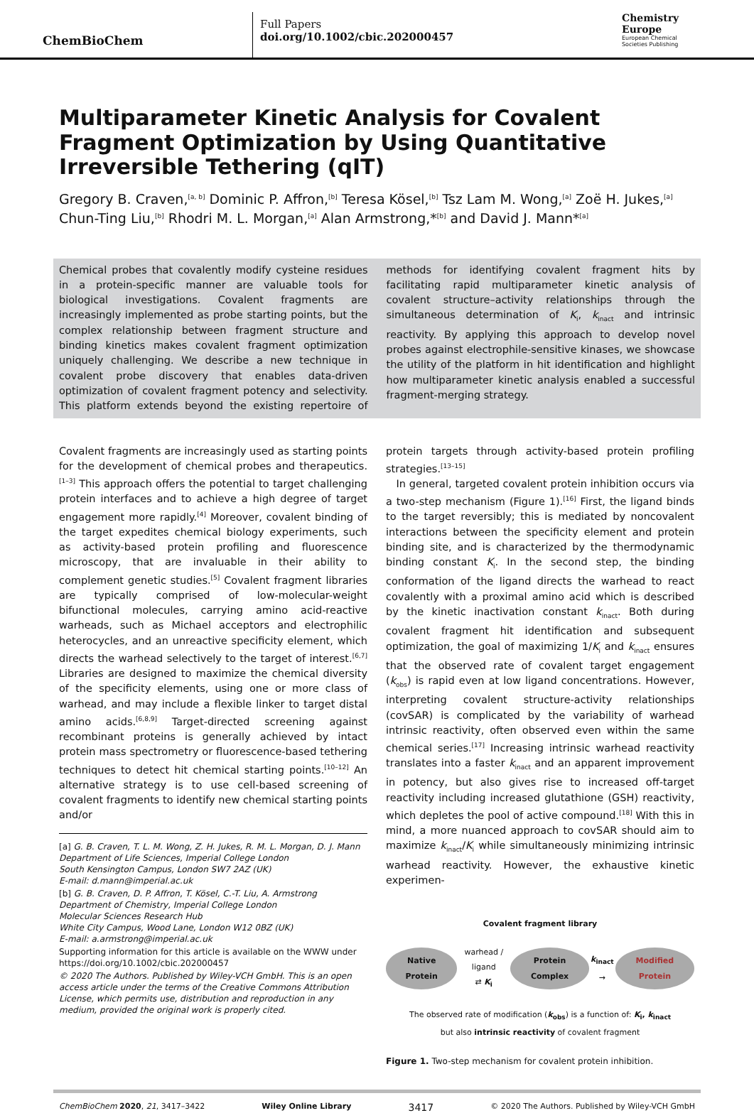ChemBioChem
Full Papers
doi.org/10.1002/cbic.202000457
Chemistry
Europe
European Chemical
Societies Publishing
Multiparameter Kinetic Analysis for Covalent Fragment Optimization by Using Quantitative Irreversible Tethering (qIT)
Gregory B. Craven,<sup>[a, b]</sup> Dominic P. Affron,<sup>[b]</sup> Teresa Kösel,<sup>[b]</sup> Tsz Lam M. Wong,<sup>[a]</sup> Zoë H. Jukes,<sup>[a]</sup> Chun-Ting Liu,<sup>[b]</sup> Rhodri M. L. Morgan,<sup>[a]</sup> Alan Armstrong,*<sup>[b]</sup> and David J. Mann*<sup>[a]</sup>
Chemical probes that covalently modify cysteine residues in a protein-specific manner are valuable tools for biological investigations. Covalent fragments are increasingly implemented as probe starting points, but the complex relationship between fragment structure and binding kinetics makes covalent fragment optimization uniquely challenging. We describe a new technique in covalent probe discovery that enables data-driven optimization of covalent fragment potency and selectivity. This platform extends beyond the existing repertoire of methods for identifying covalent fragment hits by facilitating rapid multiparameter kinetic analysis of covalent structure–activity relationships through the simultaneous determination of K<sub>i</sub>, k<sub>inact</sub> and intrinsic reactivity. By applying this approach to develop novel probes against electrophile-sensitive kinases, we showcase the utility of the platform in hit identification and highlight how multiparameter kinetic analysis enabled a successful fragment-merging strategy.
Covalent fragments are increasingly used as starting points for the development of chemical probes and therapeutics.<sup>[1–3]</sup> This approach offers the potential to target challenging protein interfaces and to achieve a high degree of target engagement more rapidly.<sup>[4]</sup> Moreover, covalent binding of the target expedites chemical biology experiments, such as activity-based protein profiling and fluorescence microscopy, that are invaluable in their ability to complement genetic studies.<sup>[5]</sup> Covalent fragment libraries are typically comprised of low-molecular-weight bifunctional molecules, carrying amino acid-reactive warheads, such as Michael acceptors and electrophilic heterocycles, and an unreactive specificity element, which directs the warhead selectively to the target of interest.<sup>[6,7]</sup> Libraries are designed to maximize the chemical diversity of the specificity elements, using one or more class of warhead, and may include a flexible linker to target distal amino acids.<sup>[6,8,9]</sup> Target-directed screening against recombinant proteins is generally achieved by intact protein mass spectrometry or fluorescence-based tethering techniques to detect hit chemical starting points.<sup>[10–12]</sup> An alternative strategy is to use cell-based screening of covalent fragments to identify new chemical starting points and/or
[a] G. B. Craven, T. L. M. Wong, Z. H. Jukes, R. M. L. Morgan, D. J. Mann
Department of Life Sciences, Imperial College London
South Kensington Campus, London SW7 2AZ (UK)
E-mail: d.mann@imperial.ac.uk
[b] G. B. Craven, D. P. Affron, T. Kösel, C.-T. Liu, A. Armstrong
Department of Chemistry, Imperial College London
Molecular Sciences Research Hub
White City Campus, Wood Lane, London W12 0BZ (UK)
E-mail: a.armstrong@imperial.ac.uk
Supporting information for this article is available on the WWW under https://doi.org/10.1002/cbic.202000457
© 2020 The Authors. Published by Wiley-VCH GmbH. This is an open access article under the terms of the Creative Commons Attribution License, which permits use, distribution and reproduction in any medium, provided the original work is properly cited.
protein targets through activity-based protein profiling strategies.<sup>[13–15]</sup>
In general, targeted covalent protein inhibition occurs via a two-step mechanism (Figure 1).<sup>[16]</sup> First, the ligand binds to the target reversibly; this is mediated by noncovalent interactions between the specificity element and protein binding site, and is characterized by the thermodynamic binding constant K<sub>i</sub>. In the second step, the binding conformation of the ligand directs the warhead to react covalently with a proximal amino acid which is described by the kinetic inactivation constant k<sub>inact</sub>. Both during covalent fragment hit identification and subsequent optimization, the goal of maximizing 1/K<sub>i</sub> and k<sub>inact</sub> ensures that the observed rate of covalent target engagement (k<sub>obs</sub>) is rapid even at low ligand concentrations. However, interpreting covalent structure-activity relationships (covSAR) is complicated by the variability of warhead intrinsic reactivity, often observed even within the same chemical series.<sup>[17]</sup> Increasing intrinsic warhead reactivity translates into a faster k<sub>inact</sub> and an apparent improvement in potency, but also gives rise to increased off-target reactivity including increased glutathione (GSH) reactivity, which depletes the pool of active compound.<sup>[18]</sup> With this in mind, a more nuanced approach to covSAR should aim to maximize k<sub>inact</sub>/K<sub>i</sub> while simultaneously minimizing intrinsic warhead reactivity. However, the exhaustive kinetic experimen-
Covalent fragment library
Native Protein warhead / ligand
⇄ K<sub>i</sub> Protein Complex k<sub>inact</sub> → Modified Protein
The observed rate of modification (k<sub>obs</sub>) is a function of: K<sub>i</sub>, k<sub>inact</sub>
but also intrinsic reactivity of covalent fragment
Figure 1. Two-step mechanism for covalent protein inhibition.
ChemBioChem 2020, 21, 3417–3422 Wiley Online Library 3417 © 2020 The Authors. Published by Wiley-VCH GmbH